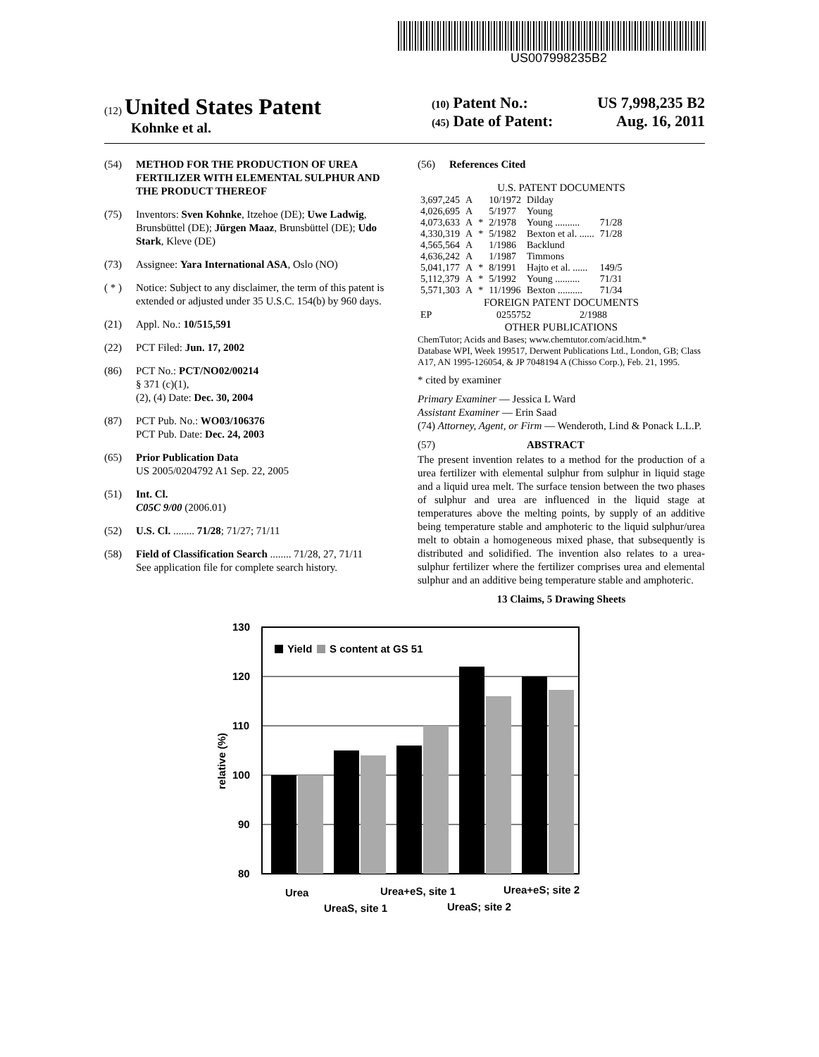US007998235B2
(12) United States Patent
Kohnke et al.
(10) Patent No.: US 7,998,235 B2
(45) Date of Patent: Aug. 16, 2011
(54) METHOD FOR THE PRODUCTION OF UREA FERTILIZER WITH ELEMENTAL SULPHUR AND THE PRODUCT THEREOF
(75) Inventors: Sven Kohnke, Itzehoe (DE); Uwe Ladwig, Brunsbüttel (DE); Jürgen Maaz, Brunsbüttel (DE); Udo Stark, Kleve (DE)
(73) Assignee: Yara International ASA, Oslo (NO)
( * ) Notice: Subject to any disclaimer, the term of this patent is extended or adjusted under 35 U.S.C. 154(b) by 960 days.
(21) Appl. No.: 10/515,591
(22) PCT Filed: Jun. 17, 2002
(86) PCT No.: PCT/NO02/00214
§ 371 (c)(1),
(2), (4) Date: Dec. 30, 2004
(87) PCT Pub. No.: WO03/106376
PCT Pub. Date: Dec. 24, 2003
(65) Prior Publication Data
US 2005/0204792 A1 Sep. 22, 2005
(51) Int. Cl.
C05C 9/00 (2006.01)
(52) U.S. Cl. ........ 71/28; 71/27; 71/11
(58) Field of Classification Search ........ 71/28, 27, 71/11
See application file for complete search history.
(56) References Cited
U.S. PATENT DOCUMENTS
| 3,697,245 | A | | 10/1972 | Dilday | |
| 4,026,695 | A | | 5/1977 | Young | |
| 4,073,633 | A | * | 2/1978 | Young .......... | 71/28 |
| 4,330,319 | A | * | 5/1982 | Bexton et al. ...... | 71/28 |
| 4,565,564 | A | | 1/1986 | Backlund | |
| 4,636,242 | A | | 1/1987 | Timmons | |
| 5,041,177 | A | * | 8/1991 | Hajto et al. ...... | 149/5 |
| 5,112,379 | A | * | 5/1992 | Young .......... | 71/31 |
| 5,571,303 | A | * | 11/1996 | Bexton .......... | 71/34 |
FOREIGN PATENT DOCUMENTS
| EP | 0255752 | 2/1988 |
OTHER PUBLICATIONS
ChemTutor; Acids and Bases; www.chemtutor.com/acid.htm.*
Database WPI, Week 199517, Derwent Publications Ltd., London, GB; Class A17, AN 1995-126054, & JP 7048194 A (Chisso Corp.), Feb. 21, 1995.
* cited by examiner
Primary Examiner — Jessica L Ward
Assistant Examiner — Erin Saad
(74) Attorney, Agent, or Firm — Wenderoth, Lind & Ponack L.L.P.
(57) ABSTRACT
The present invention relates to a method for the production of a urea fertilizer with elemental sulphur from sulphur in liquid stage and a liquid urea melt. The surface tension between the two phases of sulphur and urea are influenced in the liquid stage at temperatures above the melting points, by supply of an additive being temperature stable and amphoteric to the liquid sulphur/urea melt to obtain a homogeneous mixed phase, that subsequently is distributed and solidified. The invention also relates to a urea-sulphur fertilizer where the fertilizer comprises urea and elemental sulphur and an additive being temperature stable and amphoteric.
13 Claims, 5 Drawing Sheets
130
120
110
100
90
80
relative (%)
Yield
S content at GS 51
Urea
Urea+eS, site 1
Urea+eS; site 2
UreaS, site 1
UreaS; site 2